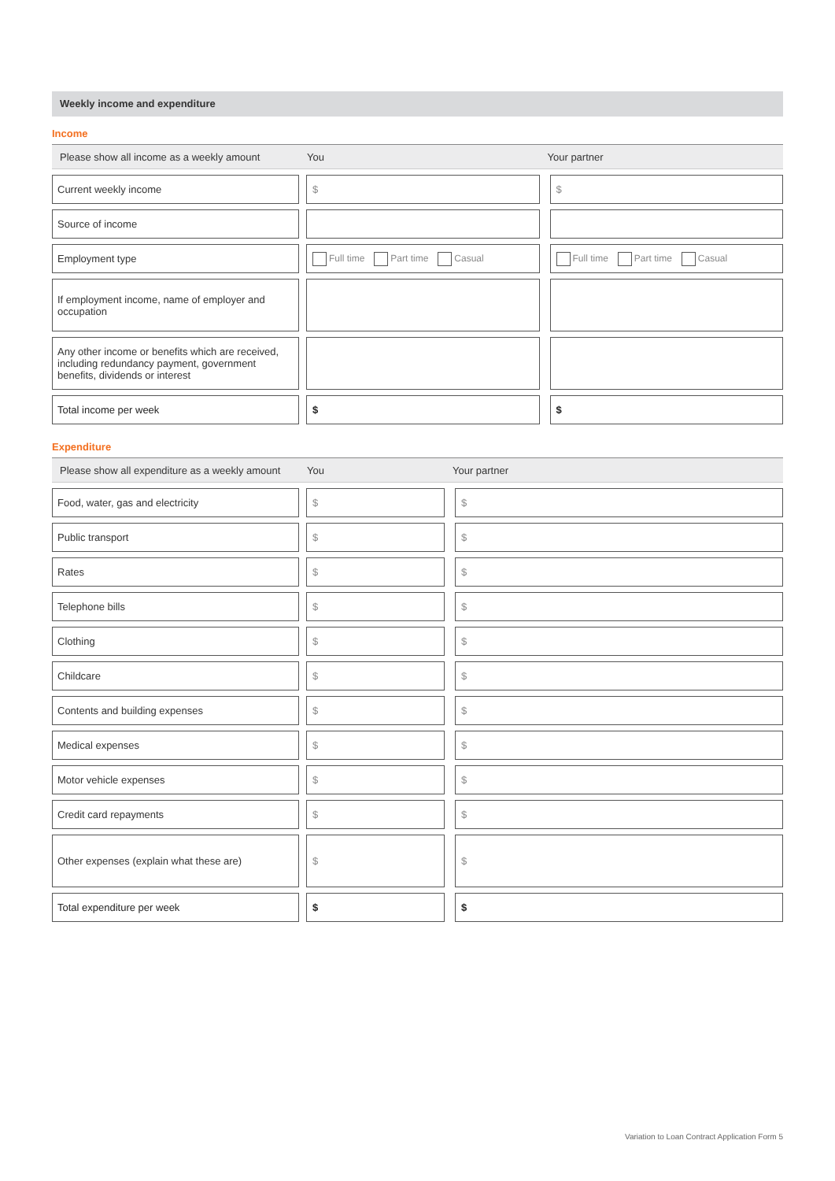Weekly income and expenditure
Income
| Please show all income as a weekly amount | You | | Your partner | |
| --- | --- | --- | --- | --- |
| Current weekly income | | $ | | $ |
| Source of income | | | | |
| Employment type | | Full time Part time Casual | | Full time Part time Casual |
| If employment income, name of employer and occupation | | | | |
| Any other income or benefits which are received, including redundancy payment, government benefits, dividends or interest | | | | |
| Total income per week | | $ | | $ |
Expenditure
| Please show all expenditure as a weekly amount | You | | Your partner | |
| --- | --- | --- | --- | --- |
| Food, water, gas and electricity | | $ | | $ |
| Public transport | | $ | | $ |
| Rates | | $ | | $ |
| Telephone bills | | $ | | $ |
| Clothing | | $ | | $ |
| Childcare | | $ | | $ |
| Contents and building expenses | | $ | | $ |
| Medical expenses | | $ | | $ |
| Motor vehicle expenses | | $ | | $ |
| Credit card repayments | | $ | | $ |
| Other expenses (explain what these are) | | $ | | $ |
| Total expenditure per week | | $ | | $ |
Variation to Loan Contract Application Form 5